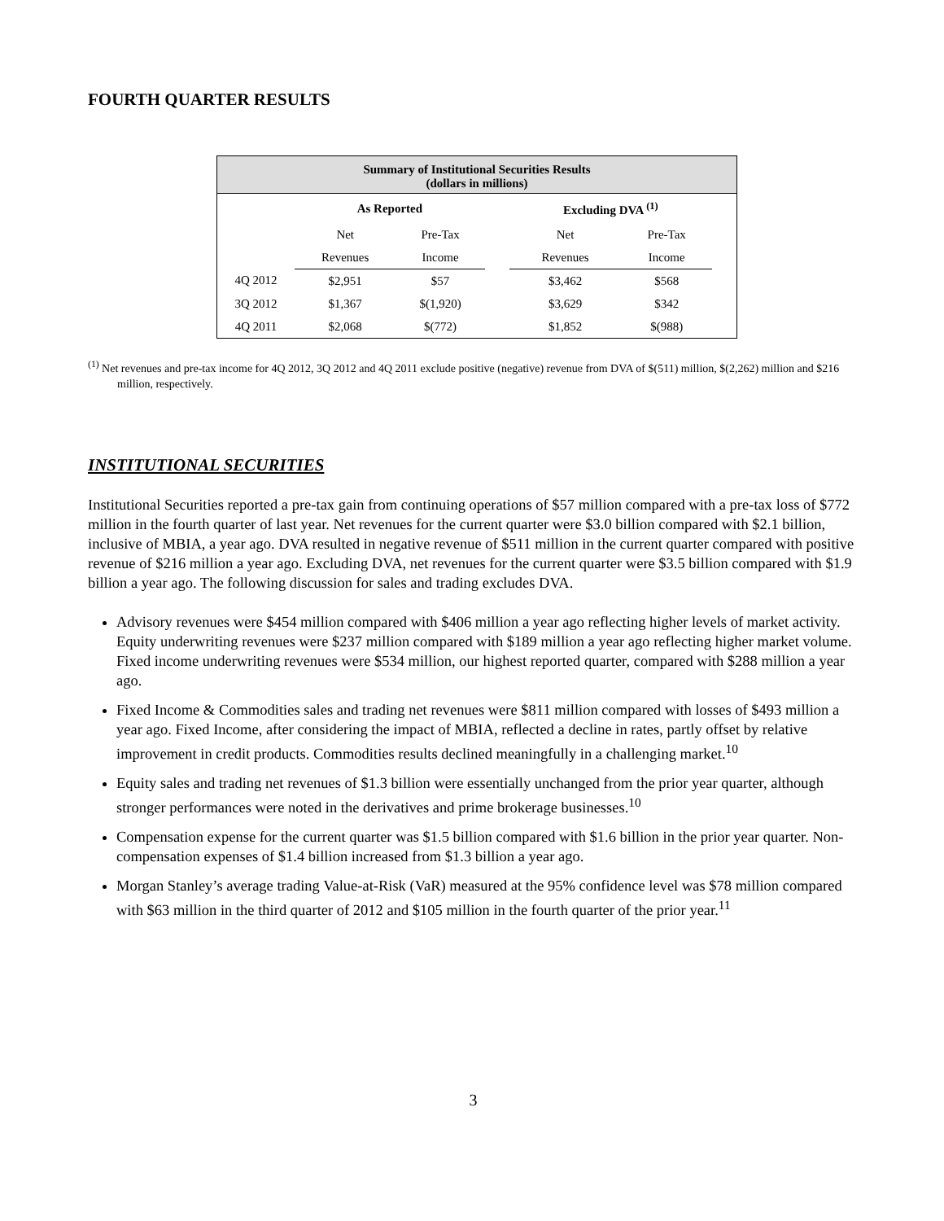FOURTH QUARTER RESULTS
Summary of Institutional Securities Results
(dollars in millions)
| | As Reported | | | Excluding DVA <sup>(1)</sup> | | |
| | Net | Pre-Tax | | Net | Pre-Tax | |
| | Revenues | Income | | Revenues | Income | |
| 4Q 2012 | $2,951 | $57 | | $3,462 | $568 | |
| 3Q 2012 | $1,367 | $(1,920) | | $3,629 | $342 | |
| 4Q 2011 | $2,068 | $(772) | | $1,852 | $(988) | |
<sup>(1)</sup> Net revenues and pre-tax income for 4Q 2012, 3Q 2012 and 4Q 2011 exclude positive (negative) revenue from DVA of $(511) million, $(2,262) million and $216 million, respectively.
INSTITUTIONAL SECURITIES
Institutional Securities reported a pre-tax gain from continuing operations of $57 million compared with a pre-tax loss of $772 million in the fourth quarter of last year. Net revenues for the current quarter were $3.0 billion compared with $2.1 billion, inclusive of MBIA, a year ago. DVA resulted in negative revenue of $511 million in the current quarter compared with positive revenue of $216 million a year ago. Excluding DVA, net revenues for the current quarter were $3.5 billion compared with $1.9 billion a year ago. The following discussion for sales and trading excludes DVA.
Advisory revenues were $454 million compared with $406 million a year ago reflecting higher levels of market activity. Equity underwriting revenues were $237 million compared with $189 million a year ago reflecting higher market volume. Fixed income underwriting revenues were $534 million, our highest reported quarter, compared with $288 million a year ago.
Fixed Income & Commodities sales and trading net revenues were $811 million compared with losses of $493 million a year ago. Fixed Income, after considering the impact of MBIA, reflected a decline in rates, partly offset by relative improvement in credit products. Commodities results declined meaningfully in a challenging market.<sup>10</sup>
Equity sales and trading net revenues of $1.3 billion were essentially unchanged from the prior year quarter, although stronger performances were noted in the derivatives and prime brokerage businesses.<sup>10</sup>
Compensation expense for the current quarter was $1.5 billion compared with $1.6 billion in the prior year quarter. Non-compensation expenses of $1.4 billion increased from $1.3 billion a year ago.
Morgan Stanley’s average trading Value-at-Risk (VaR) measured at the 95% confidence level was $78 million compared with $63 million in the third quarter of 2012 and $105 million in the fourth quarter of the prior year.<sup>11</sup>
3